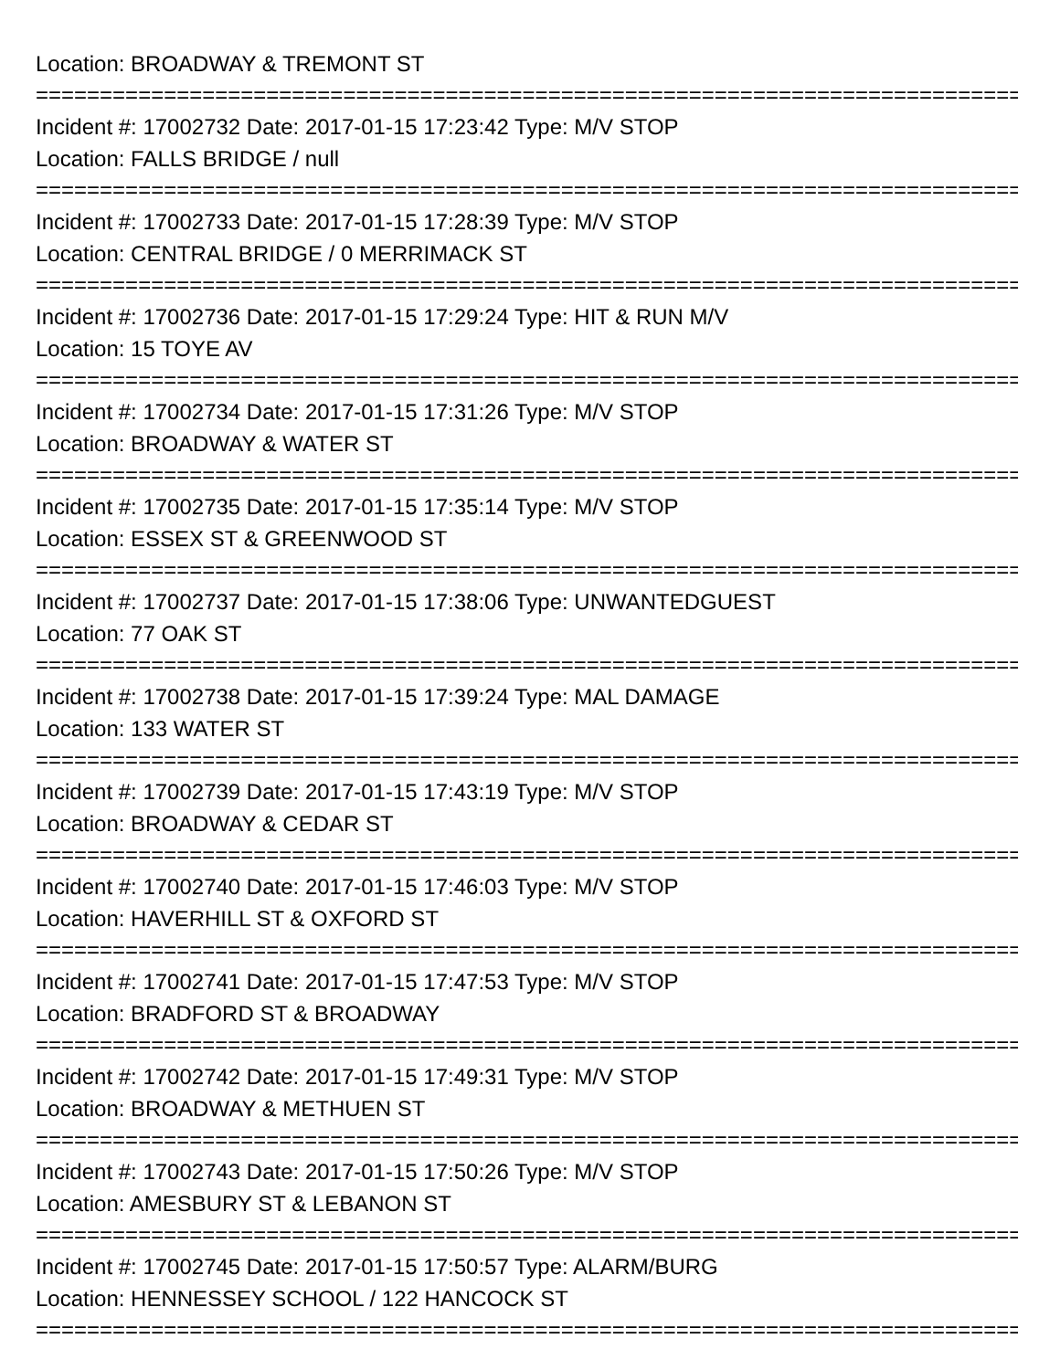Location: BROADWAY & TREMONT ST
===============================================================================
Incident #: 17002732 Date: 2017-01-15 17:23:42 Type: M/V STOP
Location: FALLS BRIDGE / null
===============================================================================
Incident #: 17002733 Date: 2017-01-15 17:28:39 Type: M/V STOP
Location: CENTRAL BRIDGE / 0 MERRIMACK ST
===============================================================================
Incident #: 17002736 Date: 2017-01-15 17:29:24 Type: HIT & RUN M/V
Location: 15 TOYE AV
===============================================================================
Incident #: 17002734 Date: 2017-01-15 17:31:26 Type: M/V STOP
Location: BROADWAY & WATER ST
===============================================================================
Incident #: 17002735 Date: 2017-01-15 17:35:14 Type: M/V STOP
Location: ESSEX ST & GREENWOOD ST
===============================================================================
Incident #: 17002737 Date: 2017-01-15 17:38:06 Type: UNWANTEDGUEST
Location: 77 OAK ST
===============================================================================
Incident #: 17002738 Date: 2017-01-15 17:39:24 Type: MAL DAMAGE
Location: 133 WATER ST
===============================================================================
Incident #: 17002739 Date: 2017-01-15 17:43:19 Type: M/V STOP
Location: BROADWAY & CEDAR ST
===============================================================================
Incident #: 17002740 Date: 2017-01-15 17:46:03 Type: M/V STOP
Location: HAVERHILL ST & OXFORD ST
===============================================================================
Incident #: 17002741 Date: 2017-01-15 17:47:53 Type: M/V STOP
Location: BRADFORD ST & BROADWAY
===============================================================================
Incident #: 17002742 Date: 2017-01-15 17:49:31 Type: M/V STOP
Location: BROADWAY & METHUEN ST
===============================================================================
Incident #: 17002743 Date: 2017-01-15 17:50:26 Type: M/V STOP
Location: AMESBURY ST & LEBANON ST
===============================================================================
Incident #: 17002745 Date: 2017-01-15 17:50:57 Type: ALARM/BURG
Location: HENNESSEY SCHOOL / 122 HANCOCK ST
===============================================================================